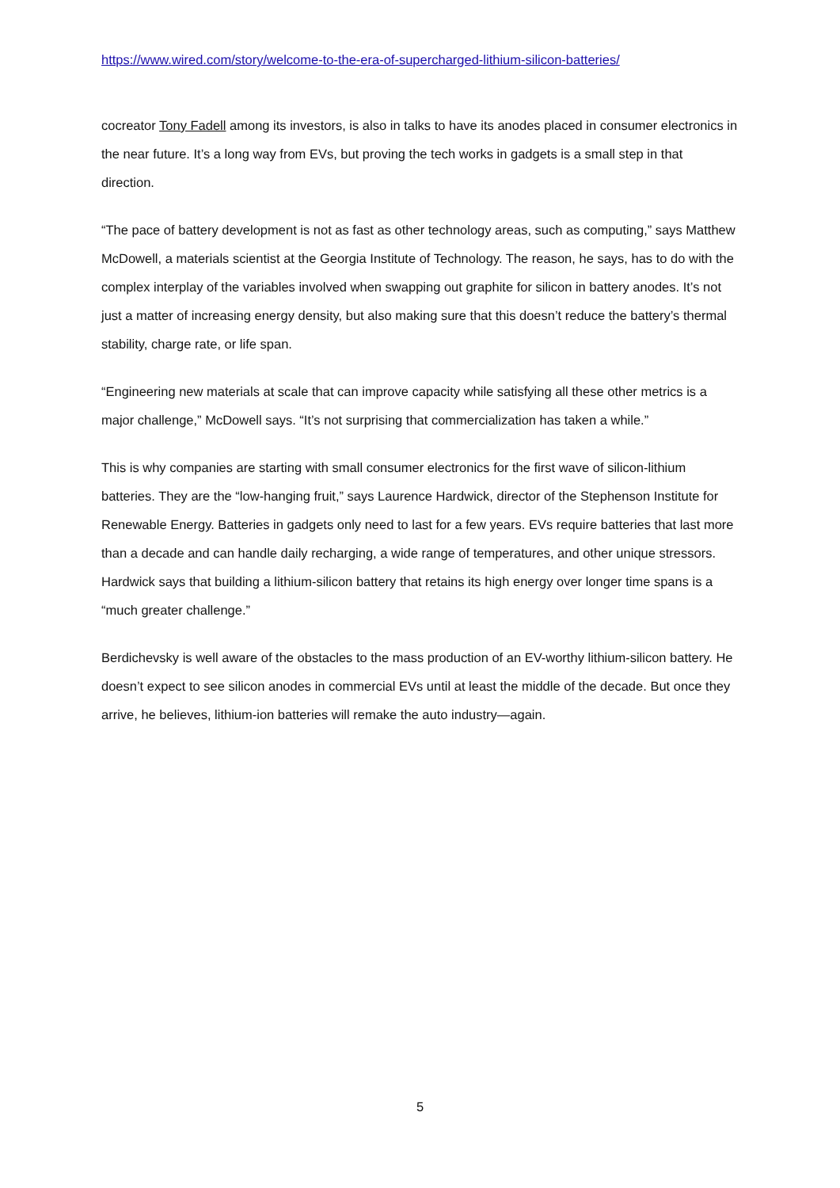https://www.wired.com/story/welcome-to-the-era-of-supercharged-lithium-silicon-batteries/
cocreator Tony Fadell among its investors, is also in talks to have its anodes placed in consumer electronics in the near future. It’s a long way from EVs, but proving the tech works in gadgets is a small step in that direction.
“The pace of battery development is not as fast as other technology areas, such as computing,” says Matthew McDowell, a materials scientist at the Georgia Institute of Technology. The reason, he says, has to do with the complex interplay of the variables involved when swapping out graphite for silicon in battery anodes. It’s not just a matter of increasing energy density, but also making sure that this doesn’t reduce the battery’s thermal stability, charge rate, or life span.
“Engineering new materials at scale that can improve capacity while satisfying all these other metrics is a major challenge,” McDowell says. “It’s not surprising that commercialization has taken a while.”
This is why companies are starting with small consumer electronics for the first wave of silicon-lithium batteries. They are the “low-hanging fruit,” says Laurence Hardwick, director of the Stephenson Institute for Renewable Energy. Batteries in gadgets only need to last for a few years. EVs require batteries that last more than a decade and can handle daily recharging, a wide range of temperatures, and other unique stressors. Hardwick says that building a lithium-silicon battery that retains its high energy over longer time spans is a “much greater challenge.”
Berdichevsky is well aware of the obstacles to the mass production of an EV-worthy lithium-silicon battery. He doesn’t expect to see silicon anodes in commercial EVs until at least the middle of the decade. But once they arrive, he believes, lithium-ion batteries will remake the auto industry—again.
5